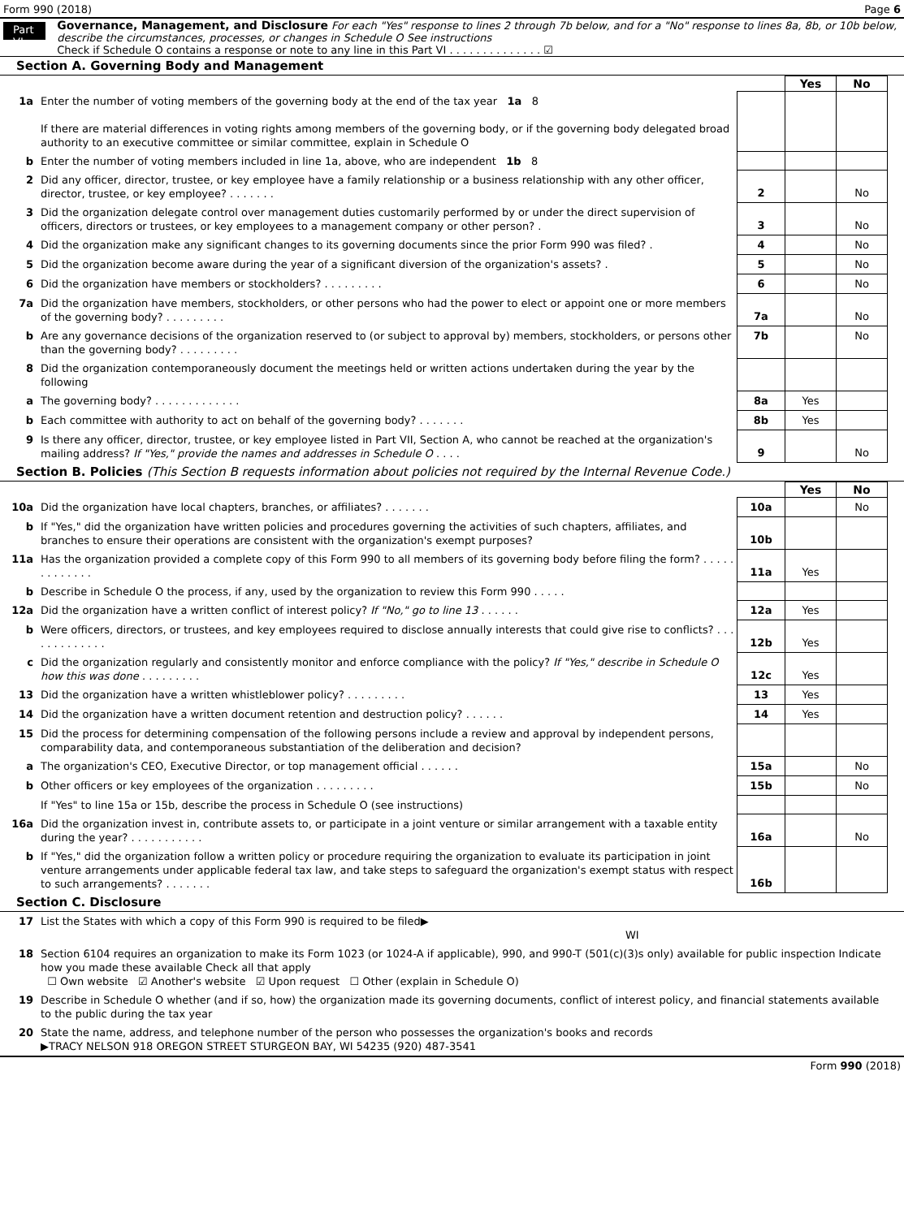Form 990 (2018) Page 6
Part VI
Governance, Management, and Disclosure For each "Yes" response to lines 2 through 7b below, and for a "No" response to lines 8a, 8b, or 10b below, describe the circumstances, processes, or changes in Schedule O See instructions
Check if Schedule O contains a response or note to any line in this Part VI . . . . . . . . . . . . . . ☑
Section A. Governing Body and Management
| | | | Yes | No |
| 1a | Enter the number of voting members of the governing body at the end of the tax year 1a 8 If there are material differences in voting rights among members of the governing body, or if the governing body delegated broad authority to an executive committee or similar committee, explain in Schedule O | | | |
| b | Enter the number of voting members included in line 1a, above, who are independent 1b 8 | | | |
| 2 | Did any officer, director, trustee, or key employee have a family relationship or a business relationship with any other officer, director, trustee, or key employee? . . . . . . . | 2 | | No |
| 3 | Did the organization delegate control over management duties customarily performed by or under the direct supervision of officers, directors or trustees, or key employees to a management company or other person? . | 3 | | No |
| 4 | Did the organization make any significant changes to its governing documents since the prior Form 990 was filed? . | 4 | | No |
| 5 | Did the organization become aware during the year of a significant diversion of the organization's assets? . | 5 | | No |
| 6 | Did the organization have members or stockholders? . . . . . . . . . | 6 | | No |
| 7a | Did the organization have members, stockholders, or other persons who had the power to elect or appoint one or more members of the governing body? . . . . . . . . . | 7a | | No |
| b | Are any governance decisions of the organization reserved to (or subject to approval by) members, stockholders, or persons other than the governing body? . . . . . . . . . | 7b | | No |
| 8 | Did the organization contemporaneously document the meetings held or written actions undertaken during the year by the following | | | |
| a | The governing body? . . . . . . . . . . . . . | 8a | Yes | |
| b | Each committee with authority to act on behalf of the governing body? . . . . . . . | 8b | Yes | |
| 9 | Is there any officer, director, trustee, or key employee listed in Part VII, Section A, who cannot be reached at the organization's mailing address? If "Yes," provide the names and addresses in Schedule O . . . . | 9 | | No |
Section B. Policies (This Section B requests information about policies not required by the Internal Revenue Code.)
| | | | Yes | No |
| 10a | Did the organization have local chapters, branches, or affiliates? . . . . . . . | 10a | | No |
| b | If "Yes," did the organization have written policies and procedures governing the activities of such chapters, affiliates, and branches to ensure their operations are consistent with the organization's exempt purposes? | 10b | | |
| 11a | Has the organization provided a complete copy of this Form 990 to all members of its governing body before filing the form? . . . . . . . . . . . . . | 11a | Yes | |
| b | Describe in Schedule O the process, if any, used by the organization to review this Form 990 . . . . . | | | |
| 12a | Did the organization have a written conflict of interest policy? If "No," go to line 13 . . . . . . | 12a | Yes | |
| b | Were officers, directors, or trustees, and key employees required to disclose annually interests that could give rise to conflicts? . . . . . . . . . . . . . | 12b | Yes | |
| c | Did the organization regularly and consistently monitor and enforce compliance with the policy? If "Yes," describe in Schedule O how this was done . . . . . . . . . | 12c | Yes | |
| 13 | Did the organization have a written whistleblower policy? . . . . . . . . . | 13 | Yes | |
| 14 | Did the organization have a written document retention and destruction policy? . . . . . . | 14 | Yes | |
| 15 | Did the process for determining compensation of the following persons include a review and approval by independent persons, comparability data, and contemporaneous substantiation of the deliberation and decision? | | | |
| a | The organization's CEO, Executive Director, or top management official . . . . . . | 15a | | No |
| b | Other officers or key employees of the organization . . . . . . . . . | 15b | | No |
| | If "Yes" to line 15a or 15b, describe the process in Schedule O (see instructions) | | | |
| 16a | Did the organization invest in, contribute assets to, or participate in a joint venture or similar arrangement with a taxable entity during the year? . . . . . . . . . . . | 16a | | No |
| b | If "Yes," did the organization follow a written policy or procedure requiring the organization to evaluate its participation in joint venture arrangements under applicable federal tax law, and take steps to safeguard the organization's exempt status with respect to such arrangements? . . . . . . . | 16b | | |
Section C. Disclosure
| 17 | List the States with which a copy of this Form 990 is required to be filed▶ WI |
| 18 | Section 6104 requires an organization to make its Form 1023 (or 1024-A if applicable), 990, and 990-T (501(c)(3)s only) available for public inspection Indicate how you made these available Check all that apply ☐ Own website ☑ Another's website ☑ Upon request ☐ Other (explain in Schedule O) |
| 19 | Describe in Schedule O whether (and if so, how) the organization made its governing documents, conflict of interest policy, and financial statements available to the public during the tax year |
| 20 | State the name, address, and telephone number of the person who possesses the organization's books and records ▶TRACY NELSON 918 OREGON STREET STURGEON BAY, WI 54235 (920) 487-3541 |
Form 990 (2018)